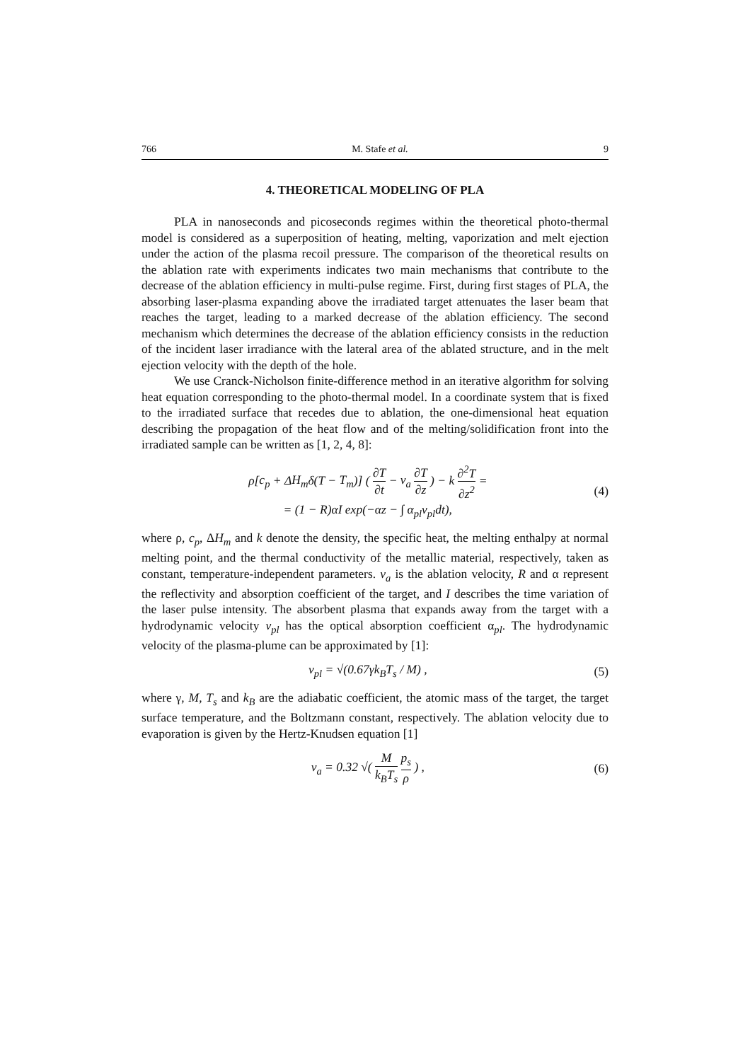766 M. Stafe et al. 9
4. THEORETICAL MODELING OF PLA
PLA in nanoseconds and picoseconds regimes within the theoretical photo-thermal model is considered as a superposition of heating, melting, vaporization and melt ejection under the action of the plasma recoil pressure. The comparison of the theoretical results on the ablation rate with experiments indicates two main mechanisms that contribute to the decrease of the ablation efficiency in multi-pulse regime. First, during first stages of PLA, the absorbing laser-plasma expanding above the irradiated target attenuates the laser beam that reaches the target, leading to a marked decrease of the ablation efficiency. The second mechanism which determines the decrease of the ablation efficiency consists in the reduction of the incident laser irradiance with the lateral area of the ablated structure, and in the melt ejection velocity with the depth of the hole.
We use Cranck-Nicholson finite-difference method in an iterative algorithm for solving heat equation corresponding to the photo-thermal model. In a coordinate system that is fixed to the irradiated surface that recedes due to ablation, the one-dimensional heat equation describing the propagation of the heat flow and of the melting/solidification front into the irradiated sample can be written as [1, 2, 4, 8]:
ρ[c<sub>p</sub> + ΔH<sub>m</sub>δ(T − T<sub>m</sub>)] ( ∂T ∂t − v<sub>a</sub> ∂T ∂z ) − k ∂<sup>2</sup>T ∂z<sup>2</sup> =
= (1 − R)αI exp(−αz − ∫ α<sub>pl</sub>v<sub>pl</sub>dt),
(4)
where ρ, c<sub>p</sub>, ΔH<sub>m</sub> and k denote the density, the specific heat, the melting enthalpy at normal melting point, and the thermal conductivity of the metallic material, respectively, taken as constant, temperature-independent parameters. v<sub>a</sub> is the ablation velocity, R and α represent the reflectivity and absorption coefficient of the target, and I describes the time variation of the laser pulse intensity. The absorbent plasma that expands away from the target with a hydrodynamic velocity v<sub>pl</sub> has the optical absorption coefficient α<sub>pl</sub>. The hydrodynamic velocity of the plasma-plume can be approximated by [1]:
v<sub>pl</sub> = √(0.67γk<sub>B</sub>T<sub>s</sub> / M) , (5)
where γ, M, T<sub>s</sub> and k<sub>B</sub> are the adiabatic coefficient, the atomic mass of the target, the target surface temperature, and the Boltzmann constant, respectively. The ablation velocity due to evaporation is given by the Hertz-Knudsen equation [1]
v<sub>a</sub> = 0.32 √( M k<sub>B</sub>T<sub>s</sub> p<sub>s</sub> ρ ) , (6)